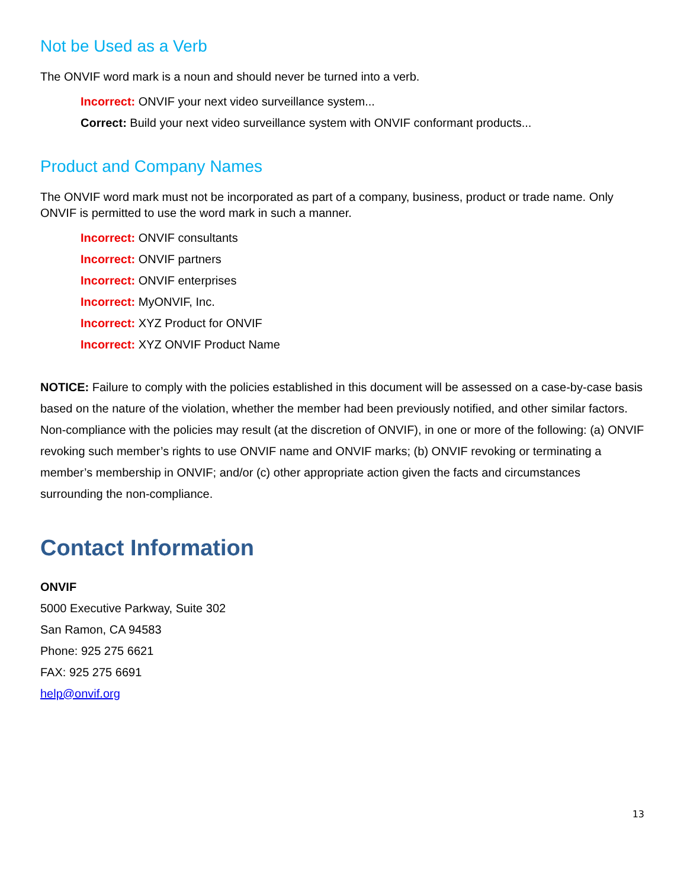Not be Used as a Verb
The ONVIF word mark is a noun and should never be turned into a verb.
Incorrect: ONVIF your next video surveillance system...
Correct: Build your next video surveillance system with ONVIF conformant products...
Product and Company Names
The ONVIF word mark must not be incorporated as part of a company, business, product or trade name. Only ONVIF is permitted to use the word mark in such a manner.
Incorrect: ONVIF consultants
Incorrect: ONVIF partners
Incorrect: ONVIF enterprises
Incorrect: MyONVIF, Inc.
Incorrect: XYZ Product for ONVIF
Incorrect: XYZ ONVIF Product Name
NOTICE: Failure to comply with the policies established in this document will be assessed on a case-by-case basis based on the nature of the violation, whether the member had been previously notified, and other similar factors. Non-compliance with the policies may result (at the discretion of ONVIF), in one or more of the following: (a) ONVIF revoking such member’s rights to use ONVIF name and ONVIF marks; (b) ONVIF revoking or terminating a member’s membership in ONVIF; and/or (c) other appropriate action given the facts and circumstances surrounding the non-compliance.
Contact Information
ONVIF
5000 Executive Parkway, Suite 302
San Ramon, CA 94583
Phone: 925 275 6621
FAX: 925 275 6691
help@onvif.org
13